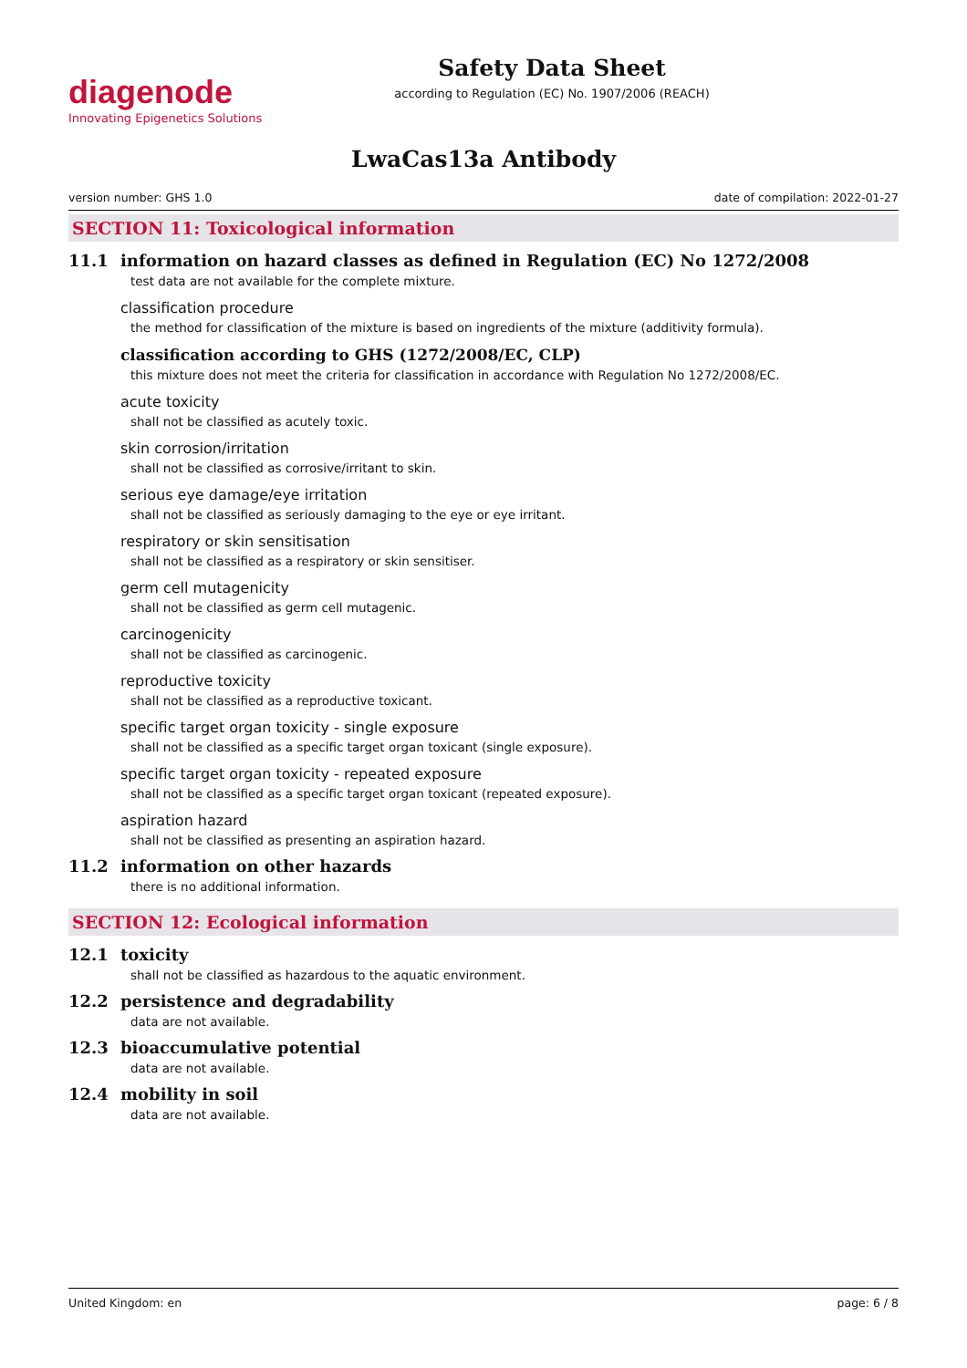diagenode
Innovating Epigenetics Solutions
Safety Data Sheet
according to Regulation (EC) No. 1907/2006 (REACH)
LwaCas13a Antibody
version number: GHS 1.0 date of compilation: 2022-01-27
SECTION 11: Toxicological information
11.1 information on hazard classes as defined in Regulation (EC) No 1272/2008
test data are not available for the complete mixture.
classification procedure
the method for classification of the mixture is based on ingredients of the mixture (additivity formula).
classification according to GHS (1272/2008/EC, CLP)
this mixture does not meet the criteria for classification in accordance with Regulation No 1272/2008/EC.
acute toxicity
shall not be classified as acutely toxic.
skin corrosion/irritation
shall not be classified as corrosive/irritant to skin.
serious eye damage/eye irritation
shall not be classified as seriously damaging to the eye or eye irritant.
respiratory or skin sensitisation
shall not be classified as a respiratory or skin sensitiser.
germ cell mutagenicity
shall not be classified as germ cell mutagenic.
carcinogenicity
shall not be classified as carcinogenic.
reproductive toxicity
shall not be classified as a reproductive toxicant.
specific target organ toxicity - single exposure
shall not be classified as a specific target organ toxicant (single exposure).
specific target organ toxicity - repeated exposure
shall not be classified as a specific target organ toxicant (repeated exposure).
aspiration hazard
shall not be classified as presenting an aspiration hazard.
11.2 information on other hazards
there is no additional information.
SECTION 12: Ecological information
12.1 toxicity
shall not be classified as hazardous to the aquatic environment.
12.2 persistence and degradability
data are not available.
12.3 bioaccumulative potential
data are not available.
12.4 mobility in soil
data are not available.
United Kingdom: en page: 6 / 8